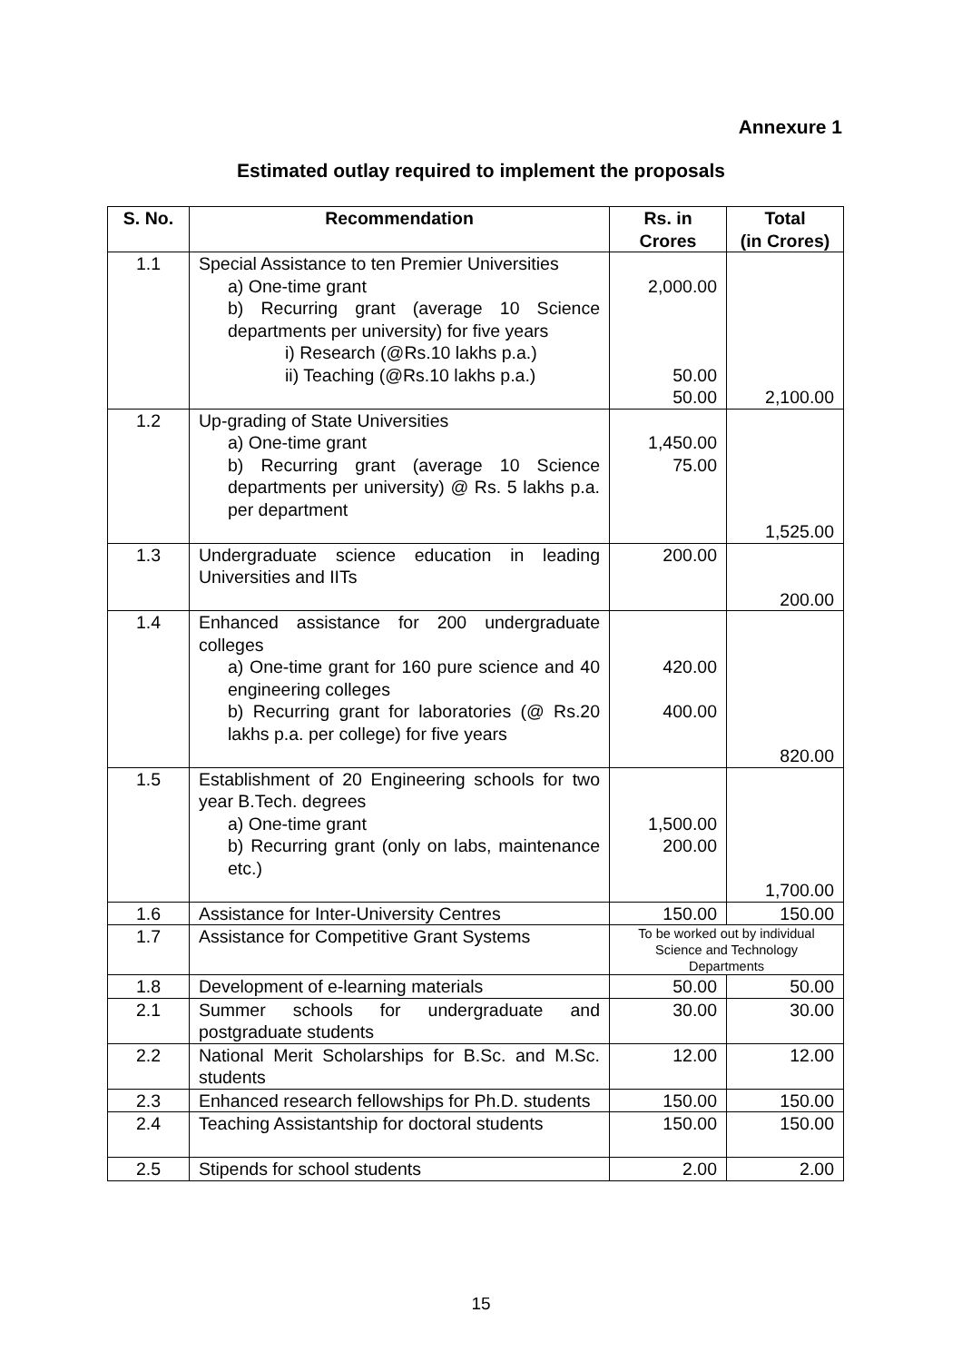Annexure 1
Estimated outlay required to implement the proposals
| S. No. | Recommendation | Rs. in Crores | Total (in Crores) |
| --- | --- | --- | --- |
| 1.1 | Special Assistance to ten Premier Universities a) One-time grant b) Recurring grant (average 10 Science departments per university) for five years i) Research (@Rs.10 lakhs p.a.) ii) Teaching (@Rs.10 lakhs p.a.) | 2,000.00 50.00 50.00 | 2,100.00 |
| 1.2 | Up-grading of State Universities a) One-time grant b) Recurring grant (average 10 Science departments per university) @ Rs. 5 lakhs p.a. per department | 1,450.00 75.00 | 1,525.00 |
| 1.3 | Undergraduate science education in leading Universities and IITs | 200.00 | 200.00 |
| 1.4 | Enhanced assistance for 200 undergraduate colleges a) One-time grant for 160 pure science and 40 engineering colleges b) Recurring grant for laboratories (@ Rs.20 lakhs p.a. per college) for five years | 420.00 400.00 | 820.00 |
| 1.5 | Establishment of 20 Engineering schools for two year B.Tech. degrees a) One-time grant b) Recurring grant (only on labs, maintenance etc.) | 1,500.00 200.00 | 1,700.00 |
| 1.6 | Assistance for Inter-University Centres | 150.00 | 150.00 |
| 1.7 | Assistance for Competitive Grant Systems | To be worked out by individual Science and Technology Departments | |
| 1.8 | Development of e-learning materials | 50.00 | 50.00 |
| 2.1 | Summer schools for undergraduate and postgraduate students | 30.00 | 30.00 |
| 2.2 | National Merit Scholarships for B.Sc. and M.Sc. students | 12.00 | 12.00 |
| 2.3 | Enhanced research fellowships for Ph.D. students | 150.00 | 150.00 |
| 2.4 | Teaching Assistantship for doctoral students | 150.00 | 150.00 |
| 2.5 | Stipends for school students | 2.00 | 2.00 |
15